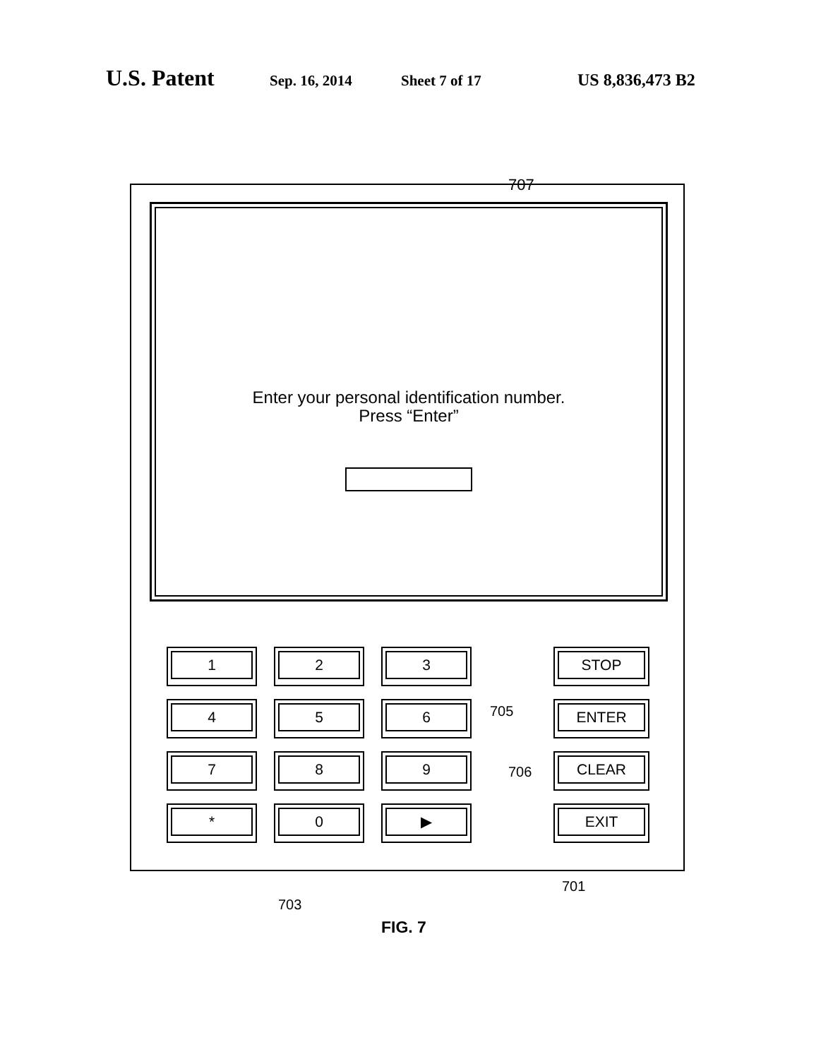U.S. Patent Sep. 16, 2014 Sheet 7 of 17 US 8,836,473 B2
707
Enter your personal identification number.
Press “Enter”
1
2
3
4
5
6
7
8
9
*
0
▶
STOP
ENTER
CLEAR
EXIT
705
706
701
703
FIG. 7